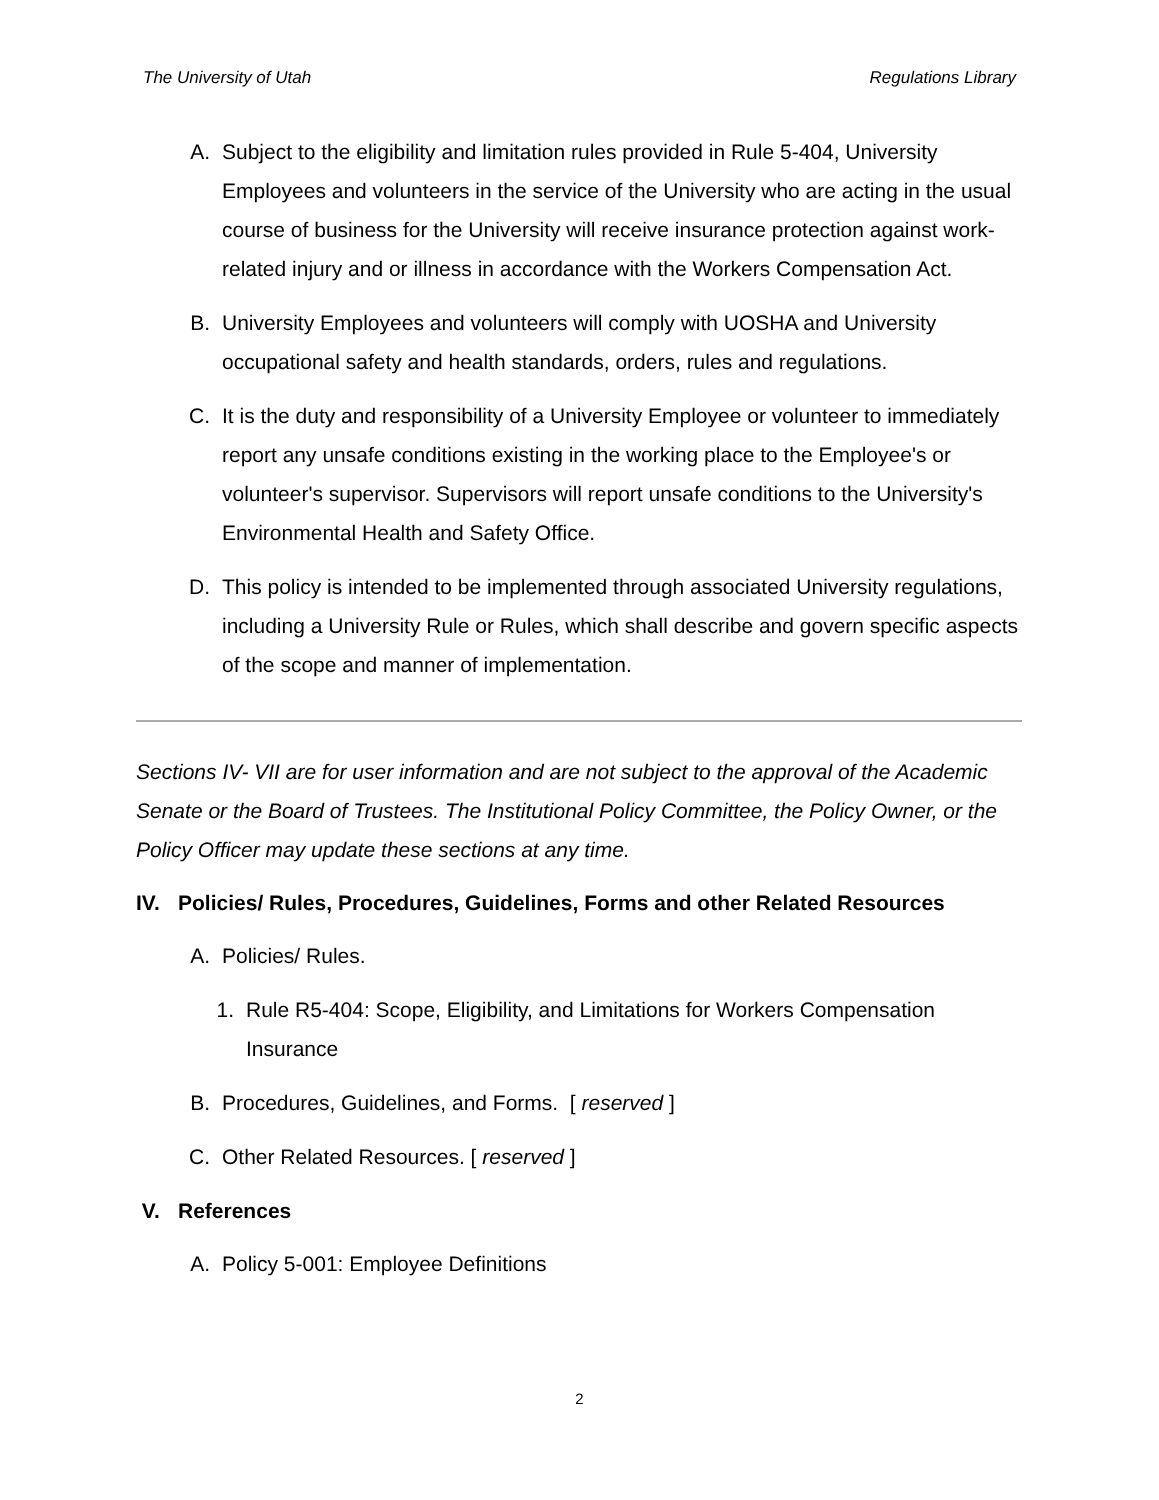The University of Utah Regulations Library
A. Subject to the eligibility and limitation rules provided in Rule 5-404, University Employees and volunteers in the service of the University who are acting in the usual course of business for the University will receive insurance protection against work-related injury and or illness in accordance with the Workers Compensation Act.
B. University Employees and volunteers will comply with UOSHA and University occupational safety and health standards, orders, rules and regulations.
C. It is the duty and responsibility of a University Employee or volunteer to immediately report any unsafe conditions existing in the working place to the Employee's or volunteer's supervisor. Supervisors will report unsafe conditions to the University's Environmental Health and Safety Office.
D. This policy is intended to be implemented through associated University regulations, including a University Rule or Rules, which shall describe and govern specific aspects of the scope and manner of implementation.
Sections IV- VII are for user information and are not subject to the approval of the Academic Senate or the Board of Trustees. The Institutional Policy Committee, the Policy Owner, or the Policy Officer may update these sections at any time.
IV. Policies/ Rules, Procedures, Guidelines, Forms and other Related Resources
A. Policies/ Rules.
1. Rule R5-404: Scope, Eligibility, and Limitations for Workers Compensation Insurance
B. Procedures, Guidelines, and Forms. [ reserved ]
C. Other Related Resources. [ reserved ]
V. References
A. Policy 5-001: Employee Definitions
2